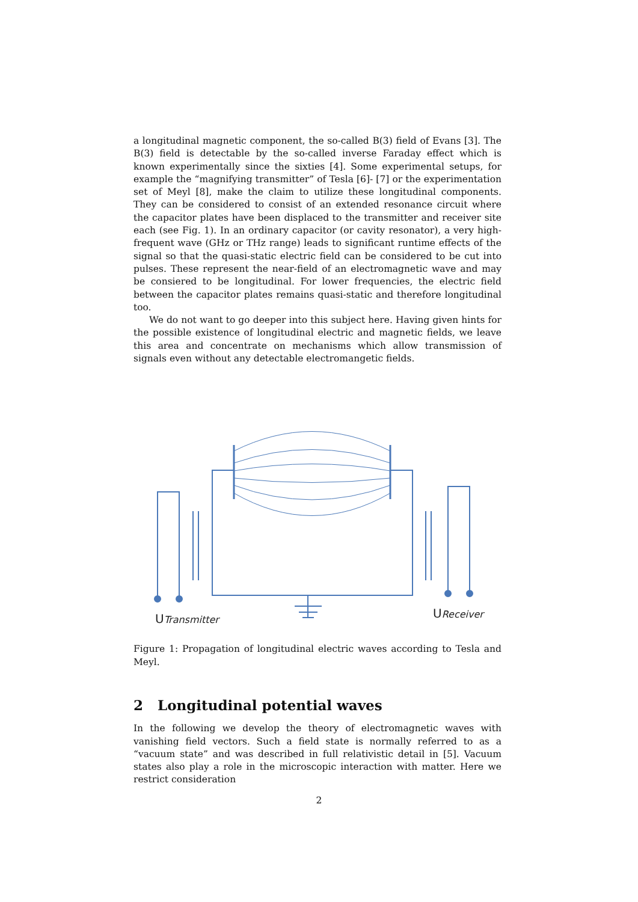a longitudinal magnetic component, the so-called B(3) field of Evans [3]. The B(3) field is detectable by the so-called inverse Faraday effect which is known experimentally since the sixties [4]. Some experimental setups, for example the “magnifying transmitter” of Tesla [6]- [7] or the experimentation set of Meyl [8], make the claim to utilize these longitudinal components. They can be considered to consist of an extended resonance circuit where the capacitor plates have been displaced to the transmitter and receiver site each (see Fig. 1). In an ordinary capacitor (or cavity resonator), a very high-frequent wave (GHz or THz range) leads to significant runtime effects of the signal so that the quasi-static electric field can be considered to be cut into pulses. These represent the near-field of an electromagnetic wave and may be consiered to be longitudinal. For lower frequencies, the electric field between the capacitor plates remains quasi-static and therefore longitudinal too.
We do not want to go deeper into this subject here. Having given hints for the possible existence of longitudinal electric and magnetic fields, we leave this area and concentrate on mechanisms which allow transmission of signals even without any detectable electromangetic fields.
UTransmitter
UReceiver
Figure 1: Propagation of longitudinal electric waves according to Tesla and Meyl.
2 Longitudinal potential waves
In the following we develop the theory of electromagnetic waves with vanishing field vectors. Such a field state is normally referred to as a “vacuum state” and was described in full relativistic detail in [5]. Vacuum states also play a role in the microscopic interaction with matter. Here we restrict consideration
2